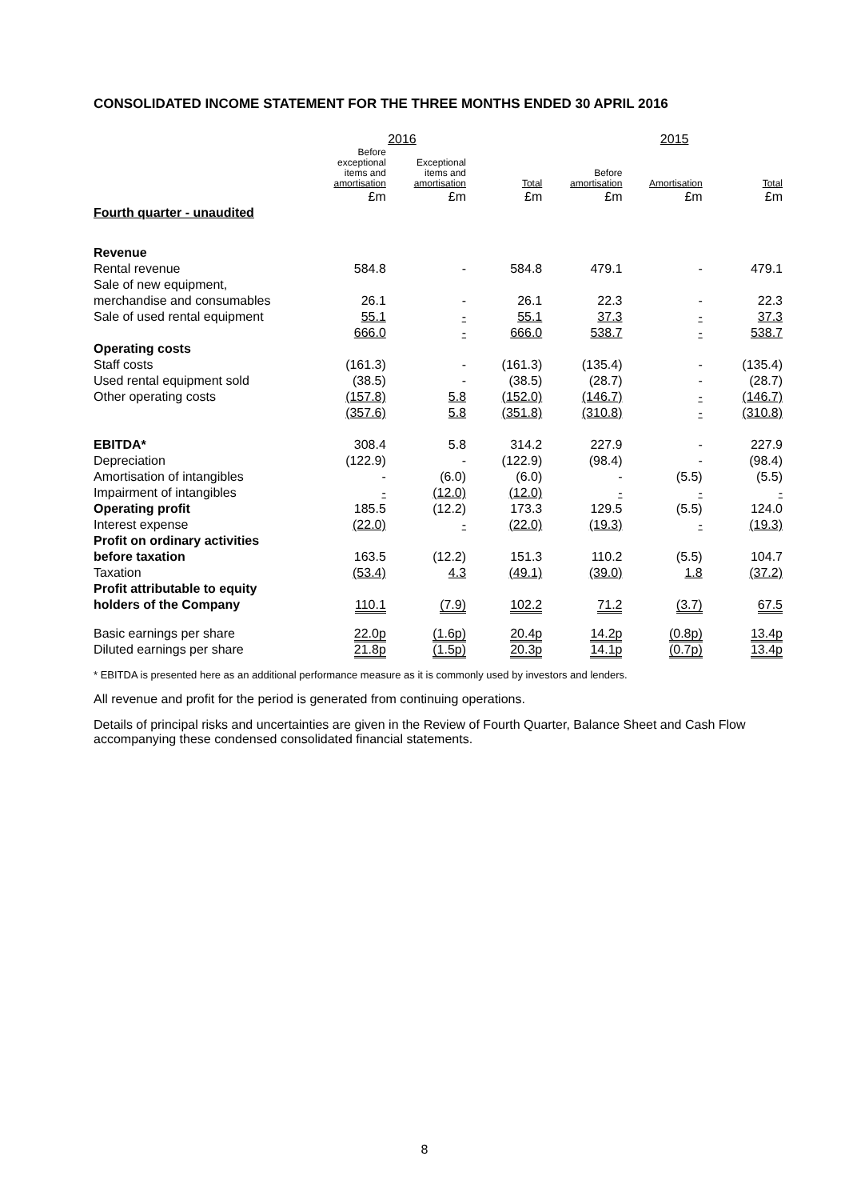CONSOLIDATED INCOME STATEMENT FOR THE THREE MONTHS ENDED 30 APRIL 2016
| | 2016 | | | 2015 | | |
| --- | --- | --- | --- | --- | --- | --- |
| | Before exceptional items and amortisation | Exceptional items and amortisation | Total | Before amortisation | Amortisation | Total |
| | £m | £m | £m | £m | £m | £m |
| Fourth quarter - unaudited | | | | | | |
| Revenue | | | | | | |
| Rental revenue | 584.8 | - | 584.8 | 479.1 | - | 479.1 |
| Sale of new equipment, | | | | | | |
| merchandise and consumables | 26.1 | - | 26.1 | 22.3 | - | 22.3 |
| Sale of used rental equipment | 55.1 | - | 55.1 | 37.3 | - | 37.3 |
| | 666.0 | - | 666.0 | 538.7 | - | 538.7 |
| Operating costs | | | | | | |
| Staff costs | (161.3) | - | (161.3) | (135.4) | - | (135.4) |
| Used rental equipment sold | (38.5) | - | (38.5) | (28.7) | - | (28.7) |
| Other operating costs | (157.8) | 5.8 | (152.0) | (146.7) | - | (146.7) |
| | (357.6) | 5.8 | (351.8) | (310.8) | - | (310.8) |
| EBITDA* | 308.4 | 5.8 | 314.2 | 227.9 | - | 227.9 |
| Depreciation | (122.9) | - | (122.9) | (98.4) | - | (98.4) |
| Amortisation of intangibles | - | (6.0) | (6.0) | - | (5.5) | (5.5) |
| Impairment of intangibles | - | (12.0) | (12.0) | - | - | - |
| Operating profit | 185.5 | (12.2) | 173.3 | 129.5 | (5.5) | 124.0 |
| Interest expense | (22.0) | - | (22.0) | (19.3) | - | (19.3) |
| Profit on ordinary activities | | | | | | |
| before taxation | 163.5 | (12.2) | 151.3 | 110.2 | (5.5) | 104.7 |
| Taxation | (53.4) | 4.3 | (49.1) | (39.0) | 1.8 | (37.2) |
| Profit attributable to equity | | | | | | |
| holders of the Company | 110.1 | (7.9) | 102.2 | 71.2 | (3.7) | 67.5 |
| Basic earnings per share | 22.0p | (1.6p) | 20.4p | 14.2p | (0.8p) | 13.4p |
| Diluted earnings per share | 21.8p | (1.5p) | 20.3p | 14.1p | (0.7p) | 13.4p |
* EBITDA is presented here as an additional performance measure as it is commonly used by investors and lenders.
All revenue and profit for the period is generated from continuing operations.
Details of principal risks and uncertainties are given in the Review of Fourth Quarter, Balance Sheet and Cash Flow accompanying these condensed consolidated financial statements.
8